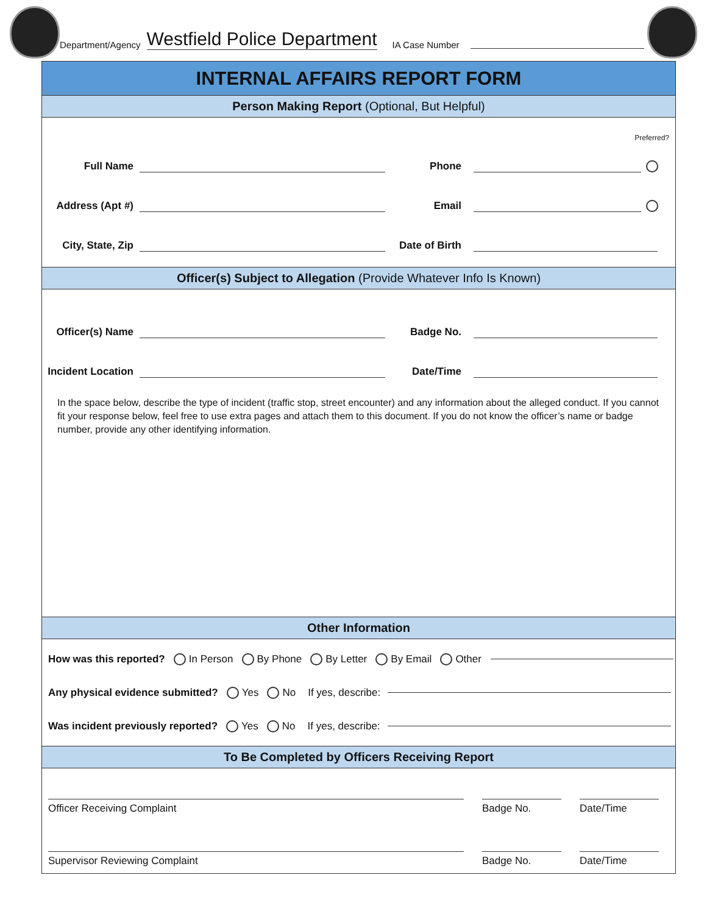Department/Agency Westfield Police Department IA Case Number
INTERNAL AFFAIRS REPORT FORM
Person Making Report (Optional, But Helpful)
Preferred?
Full Name Phone
Address (Apt #) Email
City, State, Zip Date of Birth
Officer(s) Subject to Allegation (Provide Whatever Info Is Known)
Officer(s) Name Badge No.
Incident Location Date/Time
In the space below, describe the type of incident (traffic stop, street encounter) and any information about the alleged conduct. If you cannot fit your response below, feel free to use extra pages and attach them to this document. If you do not know the officer’s name or badge number, provide any other identifying information.
Other Information
How was this reported? In Person By Phone By Letter By Email Other
Any physical evidence submitted? Yes No If yes, describe:
Was incident previously reported? Yes No If yes, describe:
To Be Completed by Officers Receiving Report
Officer Receiving Complaint Badge No. Date/Time
Supervisor Reviewing Complaint Badge No. Date/Time